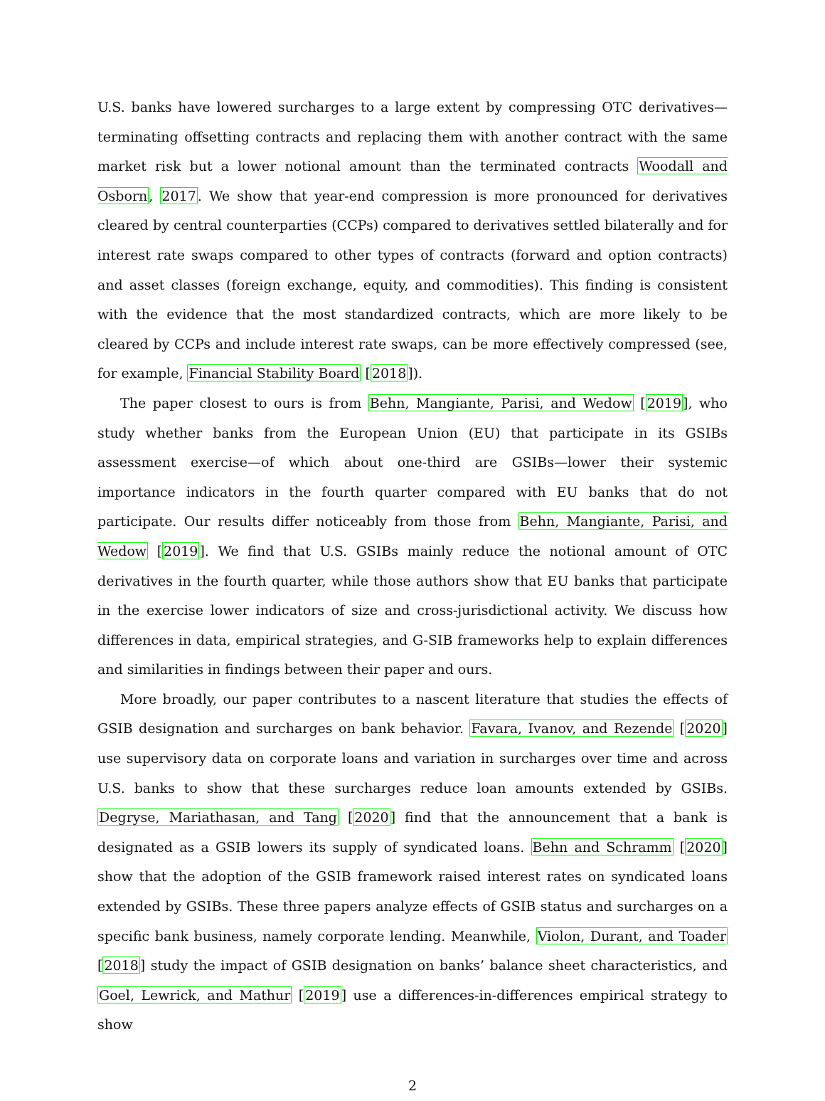U.S. banks have lowered surcharges to a large extent by compressing OTC derivatives—terminating offsetting contracts and replacing them with another contract with the same market risk but a lower notional amount than the terminated contracts Woodall and Osborn, 2017. We show that year-end compression is more pronounced for derivatives cleared by central counterparties (CCPs) compared to derivatives settled bilaterally and for interest rate swaps compared to other types of contracts (forward and option contracts) and asset classes (foreign exchange, equity, and commodities). This finding is consistent with the evidence that the most standardized contracts, which are more likely to be cleared by CCPs and include interest rate swaps, can be more effectively compressed (see, for example, Financial Stability Board [2018]).
The paper closest to ours is from Behn, Mangiante, Parisi, and Wedow [2019], who study whether banks from the European Union (EU) that participate in its GSIBs assessment exercise—of which about one-third are GSIBs—lower their systemic importance indicators in the fourth quarter compared with EU banks that do not participate. Our results differ noticeably from those from Behn, Mangiante, Parisi, and Wedow [2019]. We find that U.S. GSIBs mainly reduce the notional amount of OTC derivatives in the fourth quarter, while those authors show that EU banks that participate in the exercise lower indicators of size and cross-jurisdictional activity. We discuss how differences in data, empirical strategies, and G-SIB frameworks help to explain differences and similarities in findings between their paper and ours.
More broadly, our paper contributes to a nascent literature that studies the effects of GSIB designation and surcharges on bank behavior. Favara, Ivanov, and Rezende [2020] use supervisory data on corporate loans and variation in surcharges over time and across U.S. banks to show that these surcharges reduce loan amounts extended by GSIBs. Degryse, Mariathasan, and Tang [2020] find that the announcement that a bank is designated as a GSIB lowers its supply of syndicated loans. Behn and Schramm [2020] show that the adoption of the GSIB framework raised interest rates on syndicated loans extended by GSIBs. These three papers analyze effects of GSIB status and surcharges on a specific bank business, namely corporate lending. Meanwhile, Violon, Durant, and Toader [2018] study the impact of GSIB designation on banks’ balance sheet characteristics, and Goel, Lewrick, and Mathur [2019] use a differences-in-differences empirical strategy to show
2